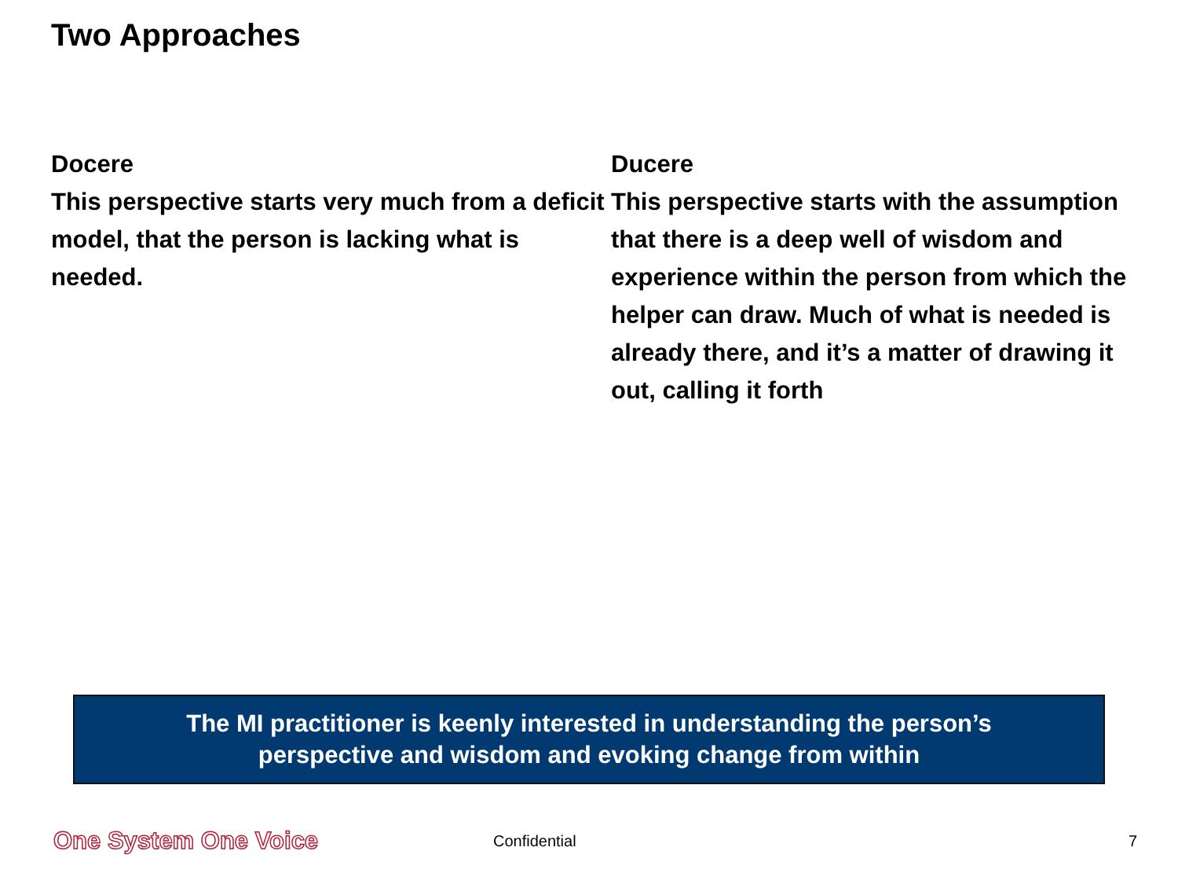Two Approaches
Docere
This perspective starts very much from a deficit model, that the person is lacking what is needed.
Ducere
This perspective starts with the assumption that there is a deep well of wisdom and experience within the person from which the helper can draw. Much of what is needed is already there, and it’s a matter of drawing it out, calling it forth
The MI practitioner is keenly interested in understanding the person’s
perspective and wisdom and evoking change from within
One System One Voice Confidential 7